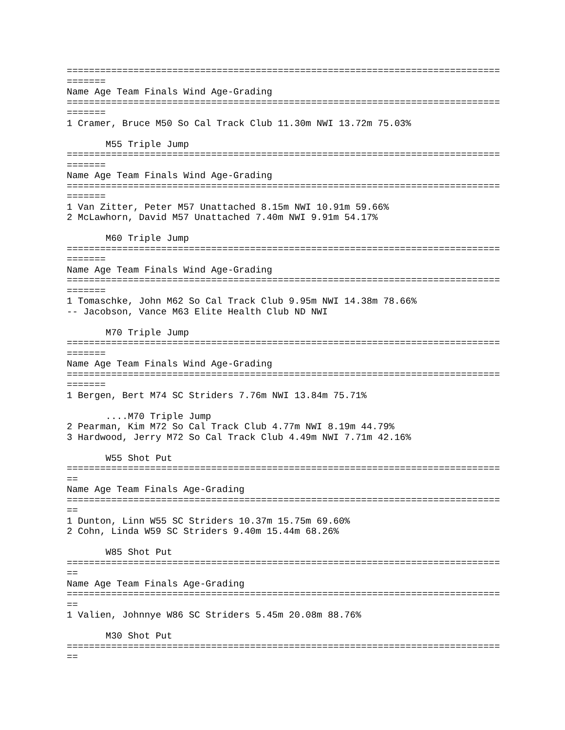==============================================================================
=======
Name Age Team Finals Wind Age-Grading
==============================================================================
=======
1 Cramer, Bruce M50 So Cal Track Club 11.30m NWI 13.72m 75.03%

       M55 Triple Jump
==============================================================================
=======
Name Age Team Finals Wind Age-Grading
==============================================================================
=======
1 Van Zitter, Peter M57 Unattached 8.15m NWI 10.91m 59.66%
2 McLawhorn, David M57 Unattached 7.40m NWI 9.91m 54.17%

       M60 Triple Jump
==============================================================================
=======
Name Age Team Finals Wind Age-Grading
==============================================================================
=======
1 Tomaschke, John M62 So Cal Track Club 9.95m NWI 14.38m 78.66%
-- Jacobson, Vance M63 Elite Health Club ND NWI

       M70 Triple Jump
==============================================================================
=======
Name Age Team Finals Wind Age-Grading
==============================================================================
=======
1 Bergen, Bert M74 SC Striders 7.76m NWI 13.84m 75.71%

       ....M70 Triple Jump
2 Pearman, Kim M72 So Cal Track Club 4.77m NWI 8.19m 44.79%
3 Hardwood, Jerry M72 So Cal Track Club 4.49m NWI 7.71m 42.16%

       W55 Shot Put
==============================================================================
==
Name Age Team Finals Age-Grading
==============================================================================
==
1 Dunton, Linn W55 SC Striders 10.37m 15.75m 69.60%
2 Cohn, Linda W59 SC Striders 9.40m 15.44m 68.26%

       W85 Shot Put
==============================================================================
==
Name Age Team Finals Age-Grading
==============================================================================
==
1 Valien, Johnnye W86 SC Striders 5.45m 20.08m 88.76%

       M30 Shot Put
==============================================================================
==